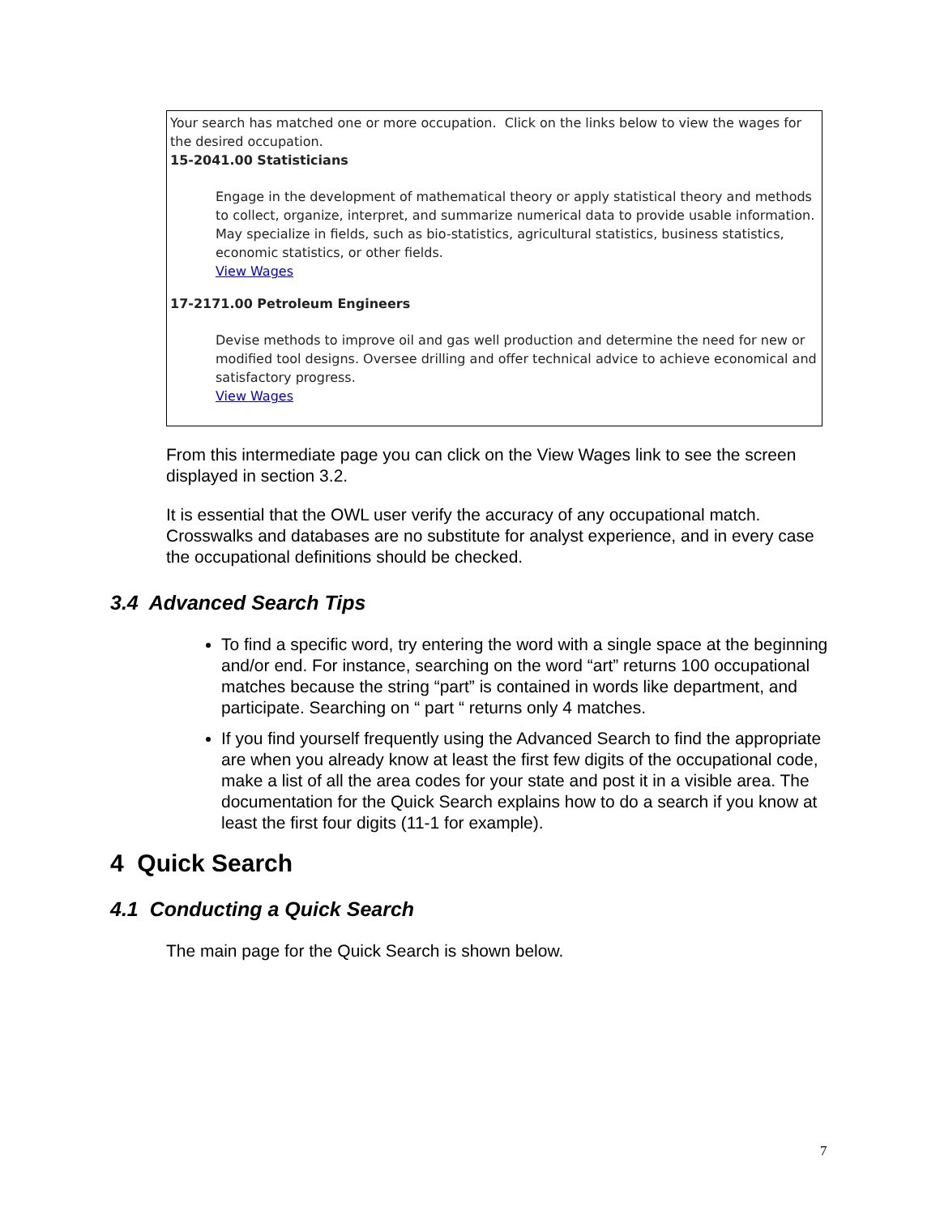Your search has matched one or more occupation. Click on the links below to view the wages for the desired occupation.
15-2041.00 Statisticians
Engage in the development of mathematical theory or apply statistical theory and methods to collect, organize, interpret, and summarize numerical data to provide usable information. May specialize in fields, such as bio-statistics, agricultural statistics, business statistics, economic statistics, or other fields.
View Wages
17-2171.00 Petroleum Engineers
Devise methods to improve oil and gas well production and determine the need for new or modified tool designs. Oversee drilling and offer technical advice to achieve economical and satisfactory progress.
View Wages
From this intermediate page you can click on the View Wages link to see the screen displayed in section 3.2.
It is essential that the OWL user verify the accuracy of any occupational match. Crosswalks and databases are no substitute for analyst experience, and in every case the occupational definitions should be checked.
3.4 Advanced Search Tips
To find a specific word, try entering the word with a single space at the beginning and/or end. For instance, searching on the word “art” returns 100 occupational matches because the string “part” is contained in words like department, and participate. Searching on “ part “ returns only 4 matches.
If you find yourself frequently using the Advanced Search to find the appropriate are when you already know at least the first few digits of the occupational code, make a list of all the area codes for your state and post it in a visible area. The documentation for the Quick Search explains how to do a search if you know at least the first four digits (11-1 for example).
4 Quick Search
4.1 Conducting a Quick Search
The main page for the Quick Search is shown below.
7